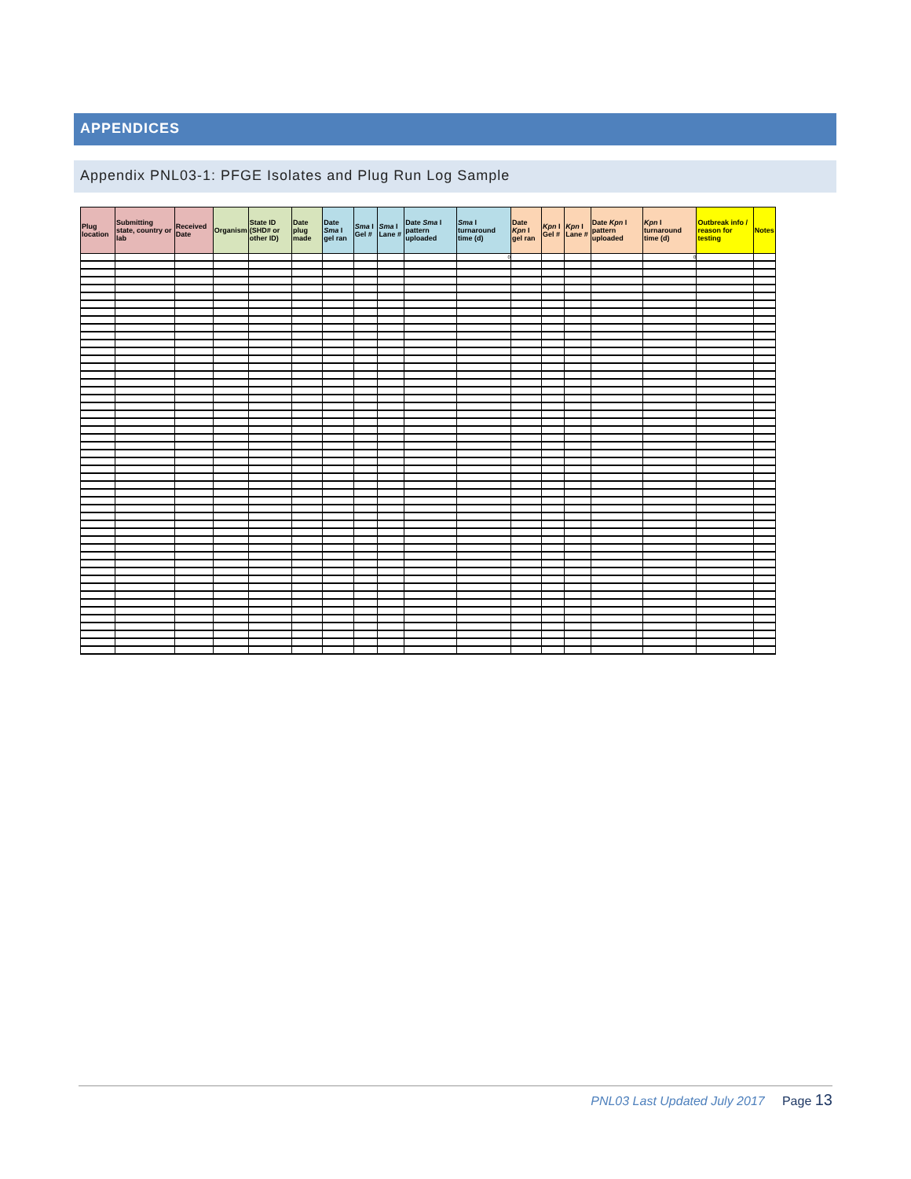APPENDICES
Appendix PNL03-1: PFGE Isolates and Plug Run Log Sample
| Plug location | Submitting state, country or lab | Received Date | Organism | State ID (SHD# or other ID) | Date plug made | Date Sma I gel ran | Sma I Gel # | Sma I Lane # | Date Sma I pattern uploaded | Sma I turnaround time (d) | Date Kpn I gel ran | Kpn I Gel # | Kpn I Lane # | Date Kpn I pattern uploaded | Kpn I turnaround time (d) | Outbreak info / reason for testing | Notes |
| --- | --- | --- | --- | --- | --- | --- | --- | --- | --- | --- | --- | --- | --- | --- | --- | --- | --- |
| | | | | | | | | | | 0 | | | | | 0 | | |
PNL03 Last Updated July 2017 Page 13